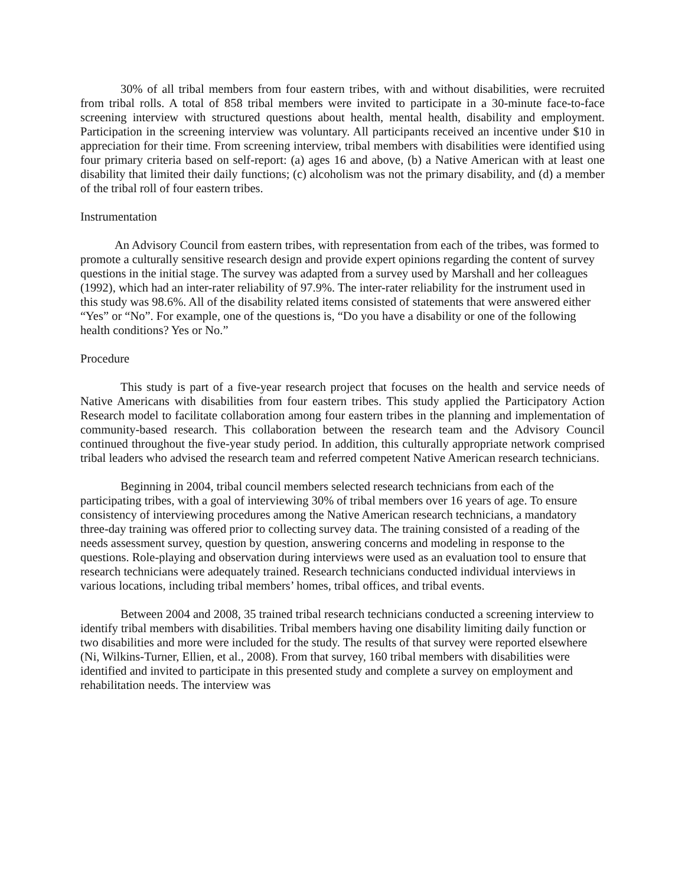30% of all tribal members from four eastern tribes, with and without disabilities, were recruited from tribal rolls. A total of 858 tribal members were invited to participate in a 30-minute face-to-face screening interview with structured questions about health, mental health, disability and employment. Participation in the screening interview was voluntary. All participants received an incentive under $10 in appreciation for their time. From screening interview, tribal members with disabilities were identified using four primary criteria based on self-report: (a) ages 16 and above, (b) a Native American with at least one disability that limited their daily functions; (c) alcoholism was not the primary disability, and (d) a member of the tribal roll of four eastern tribes.
Instrumentation
An Advisory Council from eastern tribes, with representation from each of the tribes, was formed to promote a culturally sensitive research design and provide expert opinions regarding the content of survey questions in the initial stage. The survey was adapted from a survey used by Marshall and her colleagues (1992), which had an inter-rater reliability of 97.9%. The inter-rater reliability for the instrument used in this study was 98.6%. All of the disability related items consisted of statements that were answered either “Yes” or “No”. For example, one of the questions is, “Do you have a disability or one of the following health conditions? Yes or No.”
Procedure
This study is part of a five-year research project that focuses on the health and service needs of Native Americans with disabilities from four eastern tribes. This study applied the Participatory Action Research model to facilitate collaboration among four eastern tribes in the planning and implementation of community-based research. This collaboration between the research team and the Advisory Council continued throughout the five-year study period. In addition, this culturally appropriate network comprised tribal leaders who advised the research team and referred competent Native American research technicians.
Beginning in 2004, tribal council members selected research technicians from each of the participating tribes, with a goal of interviewing 30% of tribal members over 16 years of age. To ensure consistency of interviewing procedures among the Native American research technicians, a mandatory three-day training was offered prior to collecting survey data. The training consisted of a reading of the needs assessment survey, question by question, answering concerns and modeling in response to the questions. Role-playing and observation during interviews were used as an evaluation tool to ensure that research technicians were adequately trained. Research technicians conducted individual interviews in various locations, including tribal members’ homes, tribal offices, and tribal events.
Between 2004 and 2008, 35 trained tribal research technicians conducted a screening interview to identify tribal members with disabilities. Tribal members having one disability limiting daily function or two disabilities and more were included for the study. The results of that survey were reported elsewhere (Ni, Wilkins-Turner, Ellien, et al., 2008). From that survey, 160 tribal members with disabilities were identified and invited to participate in this presented study and complete a survey on employment and rehabilitation needs. The interview was